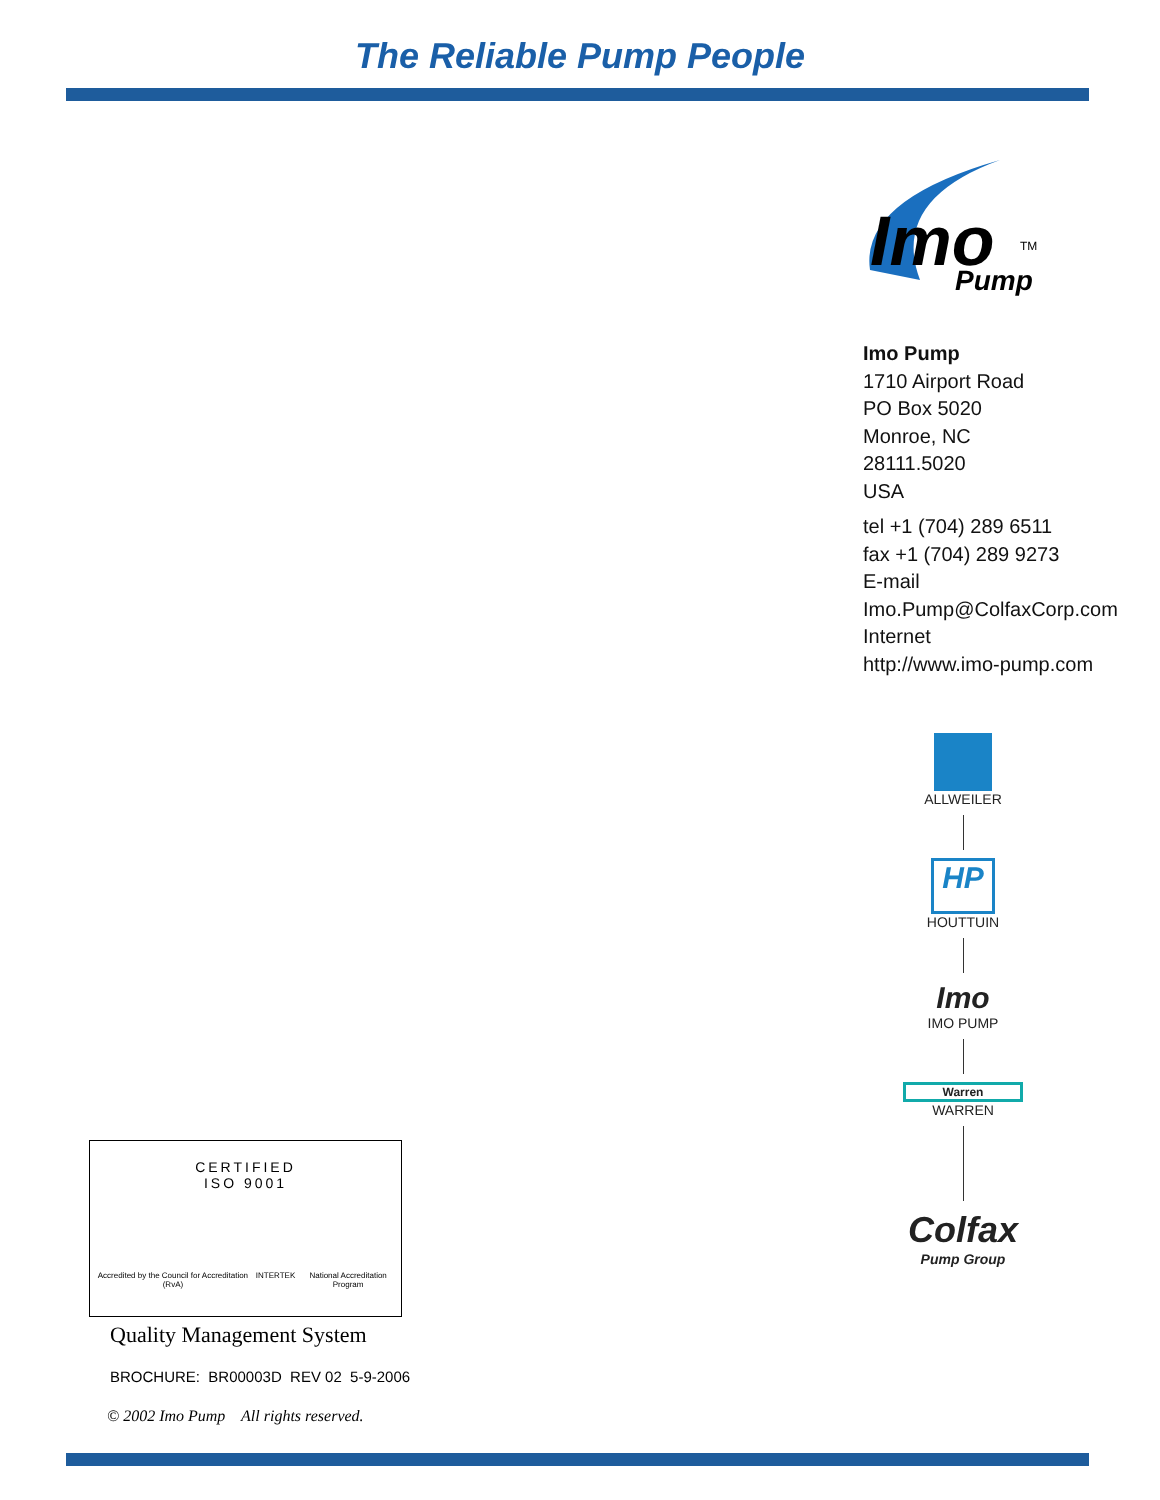The Reliable Pump People
Imo
Pump
TM
Imo Pump
1710 Airport Road
PO Box 5020
Monroe, NC
28111.5020
USA
tel +1 (704) 289 6511
fax +1 (704) 289 9273
E-mail
Imo.Pump@ColfaxCorp.com
Internet
http://www.imo-pump.com
ALLWEILER
HP
HOUTTUIN
Imo
IMO PUMP
Warren
WARREN
Colfax
Pump Group
CERTIFIED
ISO 9001
Accredited by the Council for Accreditation (RvA) INTERTEK National Accreditation Program
Quality Management System
BROCHURE: BR00003D REV 02 5-9-2006
© 2002 Imo Pump All rights reserved.